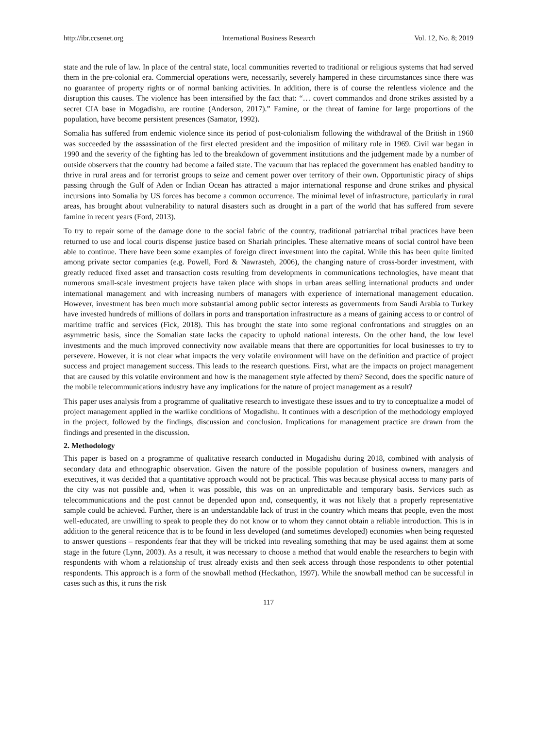http://ibr.ccsenet.org International Business Research Vol. 12, No. 8; 2019
state and the rule of law. In place of the central state, local communities reverted to traditional or religious systems that had served them in the pre-colonial era. Commercial operations were, necessarily, severely hampered in these circumstances since there was no guarantee of property rights or of normal banking activities. In addition, there is of course the relentless violence and the disruption this causes. The violence has been intensified by the fact that: “… covert commandos and drone strikes assisted by a secret CIA base in Mogadishu, are routine (Anderson, 2017).” Famine, or the threat of famine for large proportions of the population, have become persistent presences (Samator, 1992).
Somalia has suffered from endemic violence since its period of post-colonialism following the withdrawal of the British in 1960 was succeeded by the assassination of the first elected president and the imposition of military rule in 1969. Civil war began in 1990 and the severity of the fighting has led to the breakdown of government institutions and the judgement made by a number of outside observers that the country had become a failed state. The vacuum that has replaced the government has enabled banditry to thrive in rural areas and for terrorist groups to seize and cement power over territory of their own. Opportunistic piracy of ships passing through the Gulf of Aden or Indian Ocean has attracted a major international response and drone strikes and physical incursions into Somalia by US forces has become a common occurrence. The minimal level of infrastructure, particularly in rural areas, has brought about vulnerability to natural disasters such as drought in a part of the world that has suffered from severe famine in recent years (Ford, 2013).
To try to repair some of the damage done to the social fabric of the country, traditional patriarchal tribal practices have been returned to use and local courts dispense justice based on Shariah principles. These alternative means of social control have been able to continue. There have been some examples of foreign direct investment into the capital. While this has been quite limited among private sector companies (e.g. Powell, Ford & Nawrasteh, 2006), the changing nature of cross-border investment, with greatly reduced fixed asset and transaction costs resulting from developments in communications technologies, have meant that numerous small-scale investment projects have taken place with shops in urban areas selling international products and under international management and with increasing numbers of managers with experience of international management education. However, investment has been much more substantial among public sector interests as governments from Saudi Arabia to Turkey have invested hundreds of millions of dollars in ports and transportation infrastructure as a means of gaining access to or control of maritime traffic and services (Fick, 2018). This has brought the state into some regional confrontations and struggles on an asymmetric basis, since the Somalian state lacks the capacity to uphold national interests. On the other hand, the low level investments and the much improved connectivity now available means that there are opportunities for local businesses to try to persevere. However, it is not clear what impacts the very volatile environment will have on the definition and practice of project success and project management success. This leads to the research questions. First, what are the impacts on project management that are caused by this volatile environment and how is the management style affected by them? Second, does the specific nature of the mobile telecommunications industry have any implications for the nature of project management as a result?
This paper uses analysis from a programme of qualitative research to investigate these issues and to try to conceptualize a model of project management applied in the warlike conditions of Mogadishu. It continues with a description of the methodology employed in the project, followed by the findings, discussion and conclusion. Implications for management practice are drawn from the findings and presented in the discussion.
2. Methodology
This paper is based on a programme of qualitative research conducted in Mogadishu during 2018, combined with analysis of secondary data and ethnographic observation. Given the nature of the possible population of business owners, managers and executives, it was decided that a quantitative approach would not be practical. This was because physical access to many parts of the city was not possible and, when it was possible, this was on an unpredictable and temporary basis. Services such as telecommunications and the post cannot be depended upon and, consequently, it was not likely that a properly representative sample could be achieved. Further, there is an understandable lack of trust in the country which means that people, even the most well-educated, are unwilling to speak to people they do not know or to whom they cannot obtain a reliable introduction. This is in addition to the general reticence that is to be found in less developed (and sometimes developed) economies when being requested to answer questions – respondents fear that they will be tricked into revealing something that may be used against them at some stage in the future (Lynn, 2003). As a result, it was necessary to choose a method that would enable the researchers to begin with respondents with whom a relationship of trust already exists and then seek access through those respondents to other potential respondents. This approach is a form of the snowball method (Heckathon, 1997). While the snowball method can be successful in cases such as this, it runs the risk
117